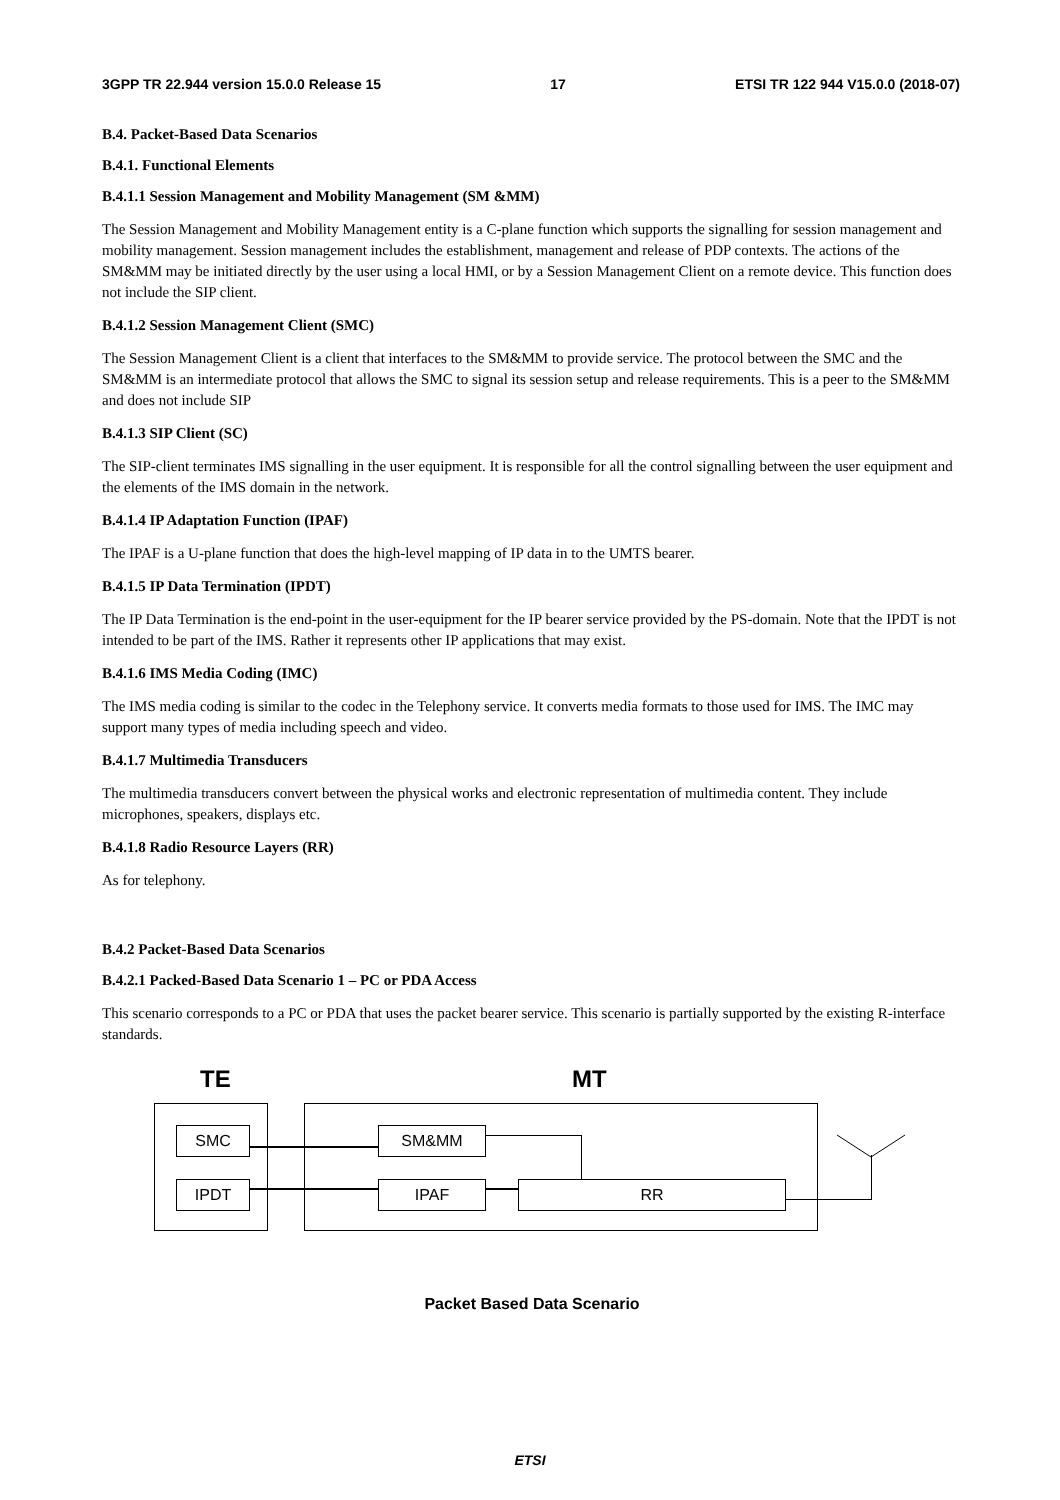3GPP TR 22.944 version 15.0.0 Release 15 17 ETSI TR 122 944 V15.0.0 (2018-07)
B.4. Packet-Based Data Scenarios
B.4.1. Functional Elements
B.4.1.1 Session Management and Mobility Management (SM &MM)
The Session Management and Mobility Management entity is a C-plane function which supports the signalling for session management and mobility management. Session management includes the establishment, management and release of PDP contexts. The actions of the SM&MM may be initiated directly by the user using a local HMI, or by a Session Management Client on a remote device. This function does not include the SIP client.
B.4.1.2 Session Management Client (SMC)
The Session Management Client is a client that interfaces to the SM&MM to provide service. The protocol between the SMC and the SM&MM is an intermediate protocol that allows the SMC to signal its session setup and release requirements. This is a peer to the SM&MM and does not include SIP
B.4.1.3 SIP Client (SC)
The SIP-client terminates IMS signalling in the user equipment. It is responsible for all the control signalling between the user equipment and the elements of the IMS domain in the network.
B.4.1.4 IP Adaptation Function (IPAF)
The IPAF is a U-plane function that does the high-level mapping of IP data in to the UMTS bearer.
B.4.1.5 IP Data Termination (IPDT)
The IP Data Termination is the end-point in the user-equipment for the IP bearer service provided by the PS-domain. Note that the IPDT is not intended to be part of the IMS. Rather it represents other IP applications that may exist.
B.4.1.6 IMS Media Coding (IMC)
The IMS media coding is similar to the codec in the Telephony service. It converts media formats to those used for IMS. The IMC may support many types of media including speech and video.
B.4.1.7 Multimedia Transducers
The multimedia transducers convert between the physical works and electronic representation of multimedia content. They include microphones, speakers, displays etc.
B.4.1.8 Radio Resource Layers (RR)
As for telephony.
B.4.2 Packet-Based Data Scenarios
B.4.2.1 Packed-Based Data Scenario 1 – PC or PDA Access
This scenario corresponds to a PC or PDA that uses the packet bearer service. This scenario is partially supported by the existing R-interface standards.
TE MT
SMC
IPDT
SM&MM
IPAF RR
Packet Based Data Scenario
ETSI